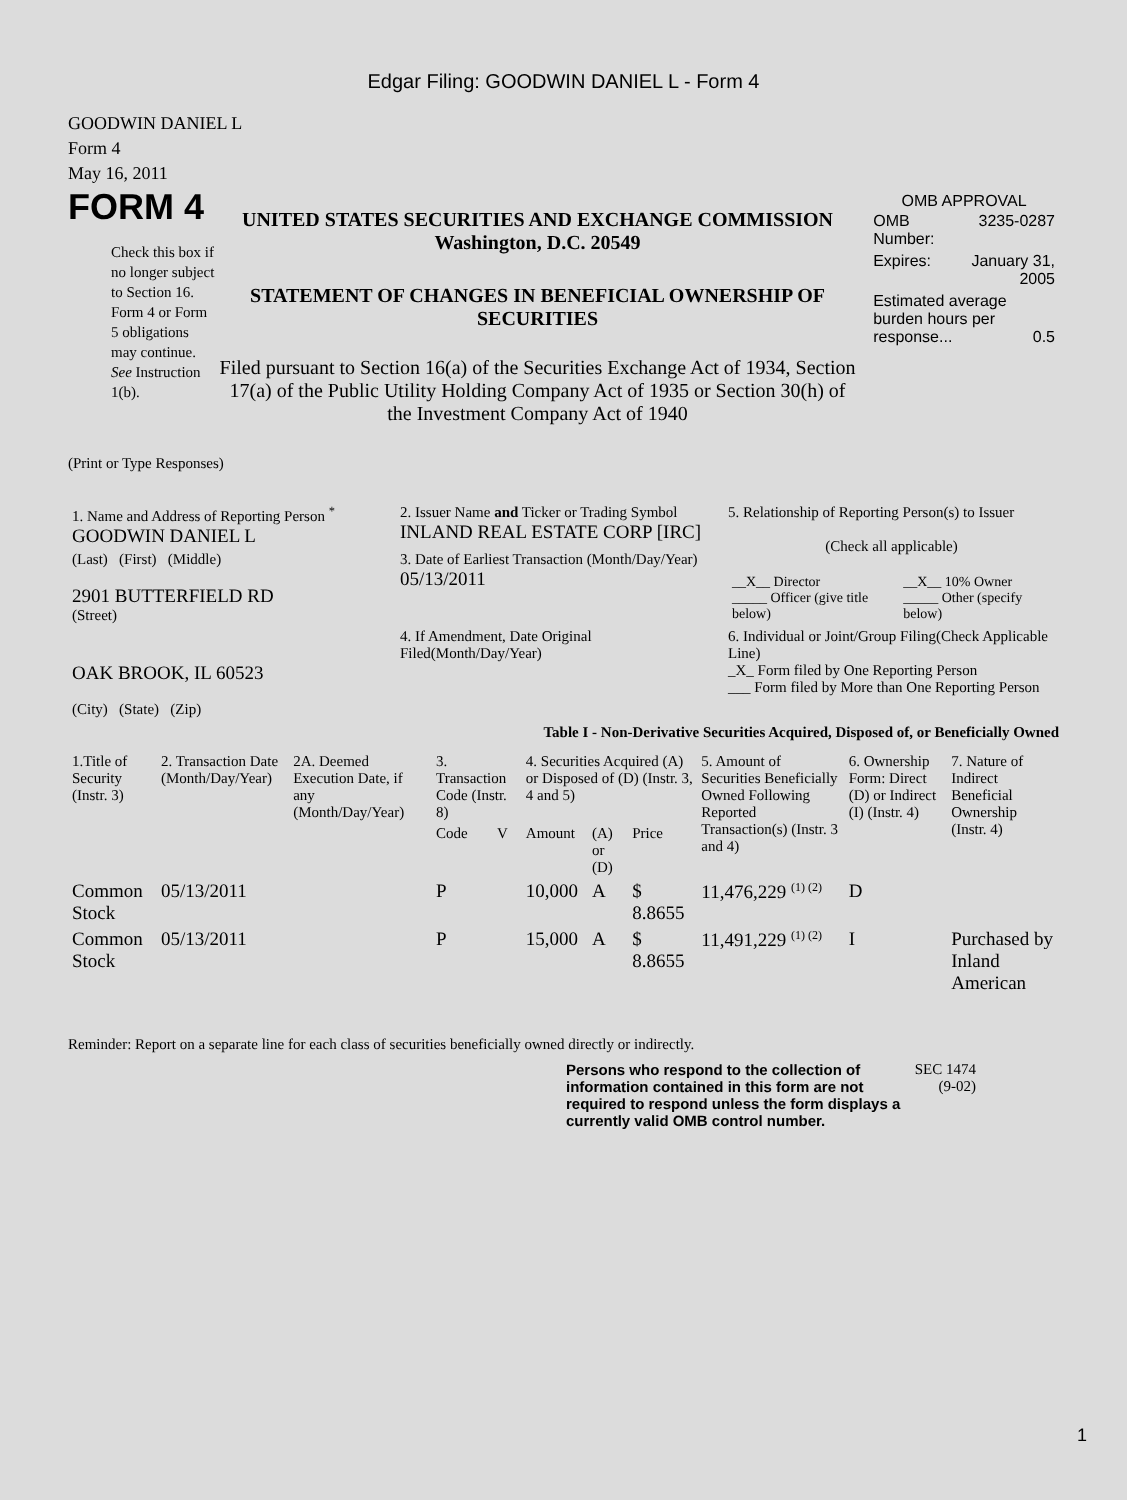Edgar Filing: GOODWIN DANIEL L - Form 4
GOODWIN DANIEL L
Form 4
May 16, 2011
FORM 4
Check this box if no longer subject to Section 16. Form 4 or Form 5 obligations may continue. See Instruction 1(b).
UNITED STATES SECURITIES AND EXCHANGE COMMISSION
Washington, D.C. 20549
STATEMENT OF CHANGES IN BENEFICIAL OWNERSHIP OF SECURITIES
Filed pursuant to Section 16(a) of the Securities Exchange Act of 1934, Section 17(a) of the Public Utility Holding Company Act of 1935 or Section 30(h) of the Investment Company Act of 1940
OMB APPROVAL
| OMB Number: | 3235-0287 |
| Expires: | January 31, 2005 |
| Estimated average burden hours per response... 0.5 | |
(Print or Type Responses)
| 1. Name and Address of Reporting Person <sup>*</sup> GOODWIN DANIEL L | 2. Issuer Name and Ticker or Trading Symbol INLAND REAL ESTATE CORP [IRC] | 5. Relationship of Reporting Person(s) to Issuer (Check all applicable) / __X__ Director _____ Officer (give title below) / __X__ 10% Owner _____ Other (specify below) / |
| (Last) (First) (Middle) 2901 BUTTERFIELD RD (Street) | 3. Date of Earliest Transaction (Month/Day/Year) 05/13/2011 | |
| OAK BROOK, IL 60523 (City) (State) (Zip) | 4. If Amendment, Date Original Filed(Month/Day/Year) | 6. Individual or Joint/Group Filing(Check Applicable Line) _X_ Form filed by One Reporting Person ___ Form filed by More than One Reporting Person |
Table I - Non-Derivative Securities Acquired, Disposed of, or Beneficially Owned
| 1.Title of Security (Instr. 3) | 2. Transaction Date (Month/Day/Year) | 2A. Deemed Execution Date, if any (Month/Day/Year) | 3. Transaction Code (Instr. 8) | | 4. Securities Acquired (A) or Disposed of (D) (Instr. 3, 4 and 5) | | | 5. Amount of Securities Beneficially Owned Following Reported Transaction(s) (Instr. 3 and 4) | 6. Ownership Form: Direct (D) or Indirect (I) (Instr. 4) | 7. Nature of Indirect Beneficial Ownership (Instr. 4) |
| --- | --- | --- | --- | --- | --- | --- | --- | --- | --- | --- |
| | | | Code | V | Amount | (A) or (D) | Price | | | |
| Common Stock | 05/13/2011 | | P | | 10,000 | A | $ 8.8655 | 11,476,229 <sup>(1) (2)</sup> | D | |
| Common Stock | 05/13/2011 | | P | | 15,000 | A | $ 8.8655 | 11,491,229 <sup>(1) (2)</sup> | I | Purchased by Inland American |
Reminder: Report on a separate line for each class of securities beneficially owned directly or indirectly.
Persons who respond to the collection of information contained in this form are not required to respond unless the form displays a currently valid OMB control number.
SEC 1474 (9-02)
1